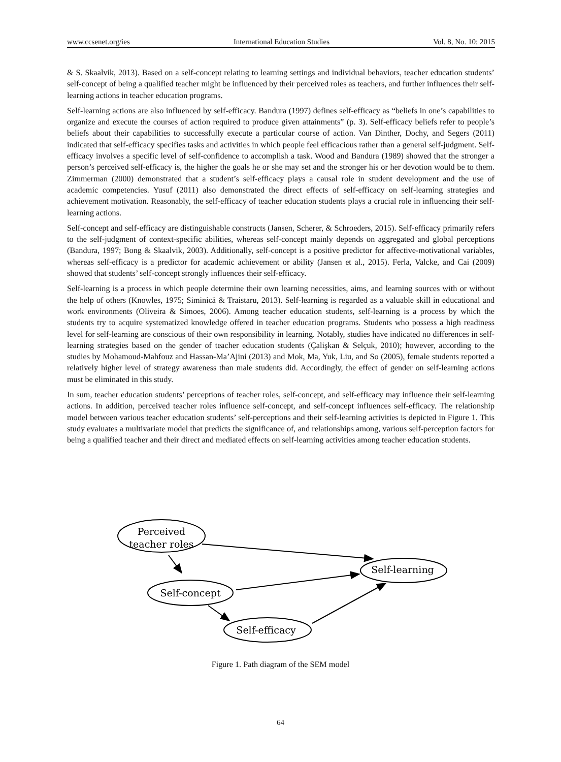www.ccsenet.org/ies International Education Studies Vol. 8, No. 10; 2015
& S. Skaalvik, 2013). Based on a self-concept relating to learning settings and individual behaviors, teacher education students’ self-concept of being a qualified teacher might be influenced by their perceived roles as teachers, and further influences their self-learning actions in teacher education programs.
Self-learning actions are also influenced by self-efficacy. Bandura (1997) defines self-efficacy as “beliefs in one’s capabilities to organize and execute the courses of action required to produce given attainments” (p. 3). Self-efficacy beliefs refer to people’s beliefs about their capabilities to successfully execute a particular course of action. Van Dinther, Dochy, and Segers (2011) indicated that self-efficacy specifies tasks and activities in which people feel efficacious rather than a general self-judgment. Self-efficacy involves a specific level of self-confidence to accomplish a task. Wood and Bandura (1989) showed that the stronger a person’s perceived self-efficacy is, the higher the goals he or she may set and the stronger his or her devotion would be to them. Zimmerman (2000) demonstrated that a student’s self-efficacy plays a causal role in student development and the use of academic competencies. Yusuf (2011) also demonstrated the direct effects of self-efficacy on self-learning strategies and achievement motivation. Reasonably, the self-efficacy of teacher education students plays a crucial role in influencing their self-learning actions.
Self-concept and self-efficacy are distinguishable constructs (Jansen, Scherer, & Schroeders, 2015). Self-efficacy primarily refers to the self-judgment of context-specific abilities, whereas self-concept mainly depends on aggregated and global perceptions (Bandura, 1997; Bong & Skaalvik, 2003). Additionally, self-concept is a positive predictor for affective-motivational variables, whereas self-efficacy is a predictor for academic achievement or ability (Jansen et al., 2015). Ferla, Valcke, and Cai (2009) showed that students’ self-concept strongly influences their self-efficacy.
Self-learning is a process in which people determine their own learning necessities, aims, and learning sources with or without the help of others (Knowles, 1975; Siminică & Traistaru, 2013). Self-learning is regarded as a valuable skill in educational and work environments (Oliveira & Simoes, 2006). Among teacher education students, self-learning is a process by which the students try to acquire systematized knowledge offered in teacher education programs. Students who possess a high readiness level for self-learning are conscious of their own responsibility in learning. Notably, studies have indicated no differences in self-learning strategies based on the gender of teacher education students (Çalişkan & Selçuk, 2010); however, according to the studies by Mohamoud-Mahfouz and Hassan-Ma’Ajini (2013) and Mok, Ma, Yuk, Liu, and So (2005), female students reported a relatively higher level of strategy awareness than male students did. Accordingly, the effect of gender on self-learning actions must be eliminated in this study.
In sum, teacher education students’ perceptions of teacher roles, self-concept, and self-efficacy may influence their self-learning actions. In addition, perceived teacher roles influence self-concept, and self-concept influences self-efficacy. The relationship model between various teacher education students’ self-perceptions and their self-learning activities is depicted in Figure 1. This study evaluates a multivariate model that predicts the significance of, and relationships among, various self-perception factors for being a qualified teacher and their direct and mediated effects on self-learning activities among teacher education students.
Perceived
teacher roles
Self-concept
Self-efficacy
Self-learning
Figure 1. Path diagram of the SEM model
64